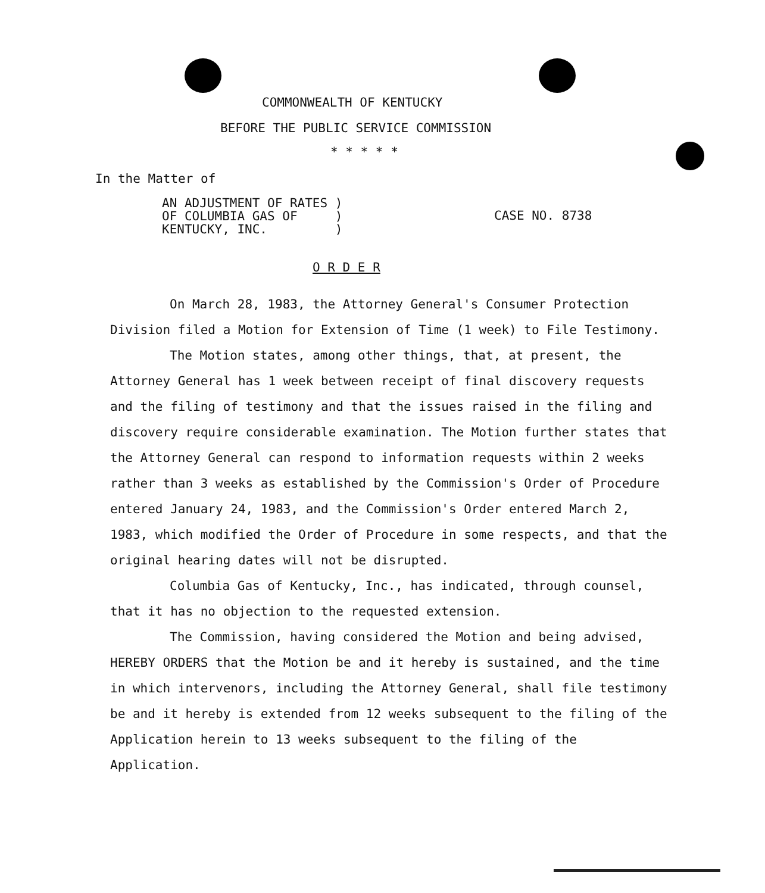COMMONWEALTH OF KENTUCKY
BEFORE THE PUBLIC SERVICE COMMISSION
* * * * *
In the Matter of
AN ADJUSTMENT OF RATES )
OF COLUMBIA GAS OF )
KENTUCKY, INC. )
CASE NO. 8738
O R D E R
On March 28, 1983, the Attorney General's Consumer Protection Division filed a Motion for Extension of Time (1 week) to File Testimony.
The Motion states, among other things, that, at present, the Attorney General has 1 week between receipt of final discovery requests and the filing of testimony and that the issues raised in the filing and discovery require considerable examination. The Motion further states that the Attorney General can respond to information requests within 2 weeks rather than 3 weeks as established by the Commission's Order of Procedure entered January 24, 1983, and the Commission's Order entered March 2, 1983, which modified the Order of Procedure in some respects, and that the original hearing dates will not be disrupted.
Columbia Gas of Kentucky, Inc., has indicated, through counsel, that it has no objection to the requested extension.
The Commission, having considered the Motion and being advised, HEREBY ORDERS that the Motion be and it hereby is sustained, and the time in which intervenors, including the Attorney General, shall file testimony be and it hereby is extended from 12 weeks subsequent to the filing of the Application herein to 13 weeks subsequent to the filing of the Application.